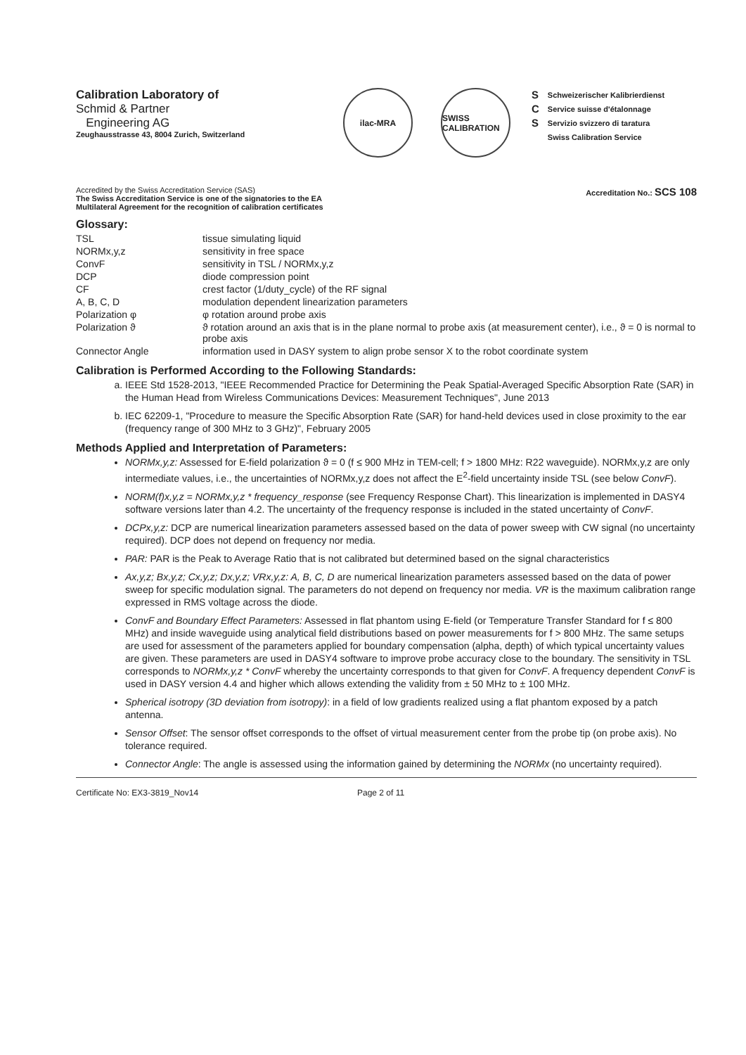Calibration Laboratory of
Schmid & Partner
Engineering AG
Zeughausstrasse 43, 8004 Zurich, Switzerland
ilac-MRA SWISS CALIBRATION
S
C
S
Schweizerischer Kalibrierdienst
Service suisse d'étalonnage
Servizio svizzero di taratura
Swiss Calibration Service
Accredited by the Swiss Accreditation Service (SAS)
The Swiss Accreditation Service is one of the signatories to the EA
Multilateral Agreement for the recognition of calibration certificates
Accreditation No.: SCS 108
Glossary:
| TSL | tissue simulating liquid |
| NORMx,y,z | sensitivity in free space |
| ConvF | sensitivity in TSL / NORMx,y,z |
| DCP | diode compression point |
| CF | crest factor (1/duty_cycle) of the RF signal |
| A, B, C, D | modulation dependent linearization parameters |
| Polarization φ | φ rotation around probe axis |
| Polarization ϑ | ϑ rotation around an axis that is in the plane normal to probe axis (at measurement center), i.e., ϑ = 0 is normal to probe axis |
| Connector Angle | information used in DASY system to align probe sensor X to the robot coordinate system |
Calibration is Performed According to the Following Standards:
a. IEEE Std 1528-2013, "IEEE Recommended Practice for Determining the Peak Spatial-Averaged Specific Absorption Rate (SAR) in the Human Head from Wireless Communications Devices: Measurement Techniques", June 2013
b. IEC 62209-1, "Procedure to measure the Specific Absorption Rate (SAR) for hand-held devices used in close proximity to the ear (frequency range of 300 MHz to 3 GHz)", February 2005
Methods Applied and Interpretation of Parameters:
NORMx,y,z: Assessed for E-field polarization ϑ = 0 (f ≤ 900 MHz in TEM-cell; f > 1800 MHz: R22 waveguide). NORMx,y,z are only intermediate values, i.e., the uncertainties of NORMx,y,z does not affect the E<sup>2</sup>-field uncertainty inside TSL (see below ConvF).
NORM(f)x,y,z = NORMx,y,z * frequency_response (see Frequency Response Chart). This linearization is implemented in DASY4 software versions later than 4.2. The uncertainty of the frequency response is included in the stated uncertainty of ConvF.
DCPx,y,z: DCP are numerical linearization parameters assessed based on the data of power sweep with CW signal (no uncertainty required). DCP does not depend on frequency nor media.
PAR: PAR is the Peak to Average Ratio that is not calibrated but determined based on the signal characteristics
Ax,y,z; Bx,y,z; Cx,y,z; Dx,y,z; VRx,y,z: A, B, C, D are numerical linearization parameters assessed based on the data of power sweep for specific modulation signal. The parameters do not depend on frequency nor media. VR is the maximum calibration range expressed in RMS voltage across the diode.
ConvF and Boundary Effect Parameters: Assessed in flat phantom using E-field (or Temperature Transfer Standard for f ≤ 800 MHz) and inside waveguide using analytical field distributions based on power measurements for f > 800 MHz. The same setups are used for assessment of the parameters applied for boundary compensation (alpha, depth) of which typical uncertainty values are given. These parameters are used in DASY4 software to improve probe accuracy close to the boundary. The sensitivity in TSL corresponds to NORMx,y,z * ConvF whereby the uncertainty corresponds to that given for ConvF. A frequency dependent ConvF is used in DASY version 4.4 and higher which allows extending the validity from ± 50 MHz to ± 100 MHz.
Spherical isotropy (3D deviation from isotropy): in a field of low gradients realized using a flat phantom exposed by a patch antenna.
Sensor Offset: The sensor offset corresponds to the offset of virtual measurement center from the probe tip (on probe axis). No tolerance required.
Connector Angle: The angle is assessed using the information gained by determining the NORMx (no uncertainty required).
Certificate No: EX3-3819_Nov14 Page 2 of 11